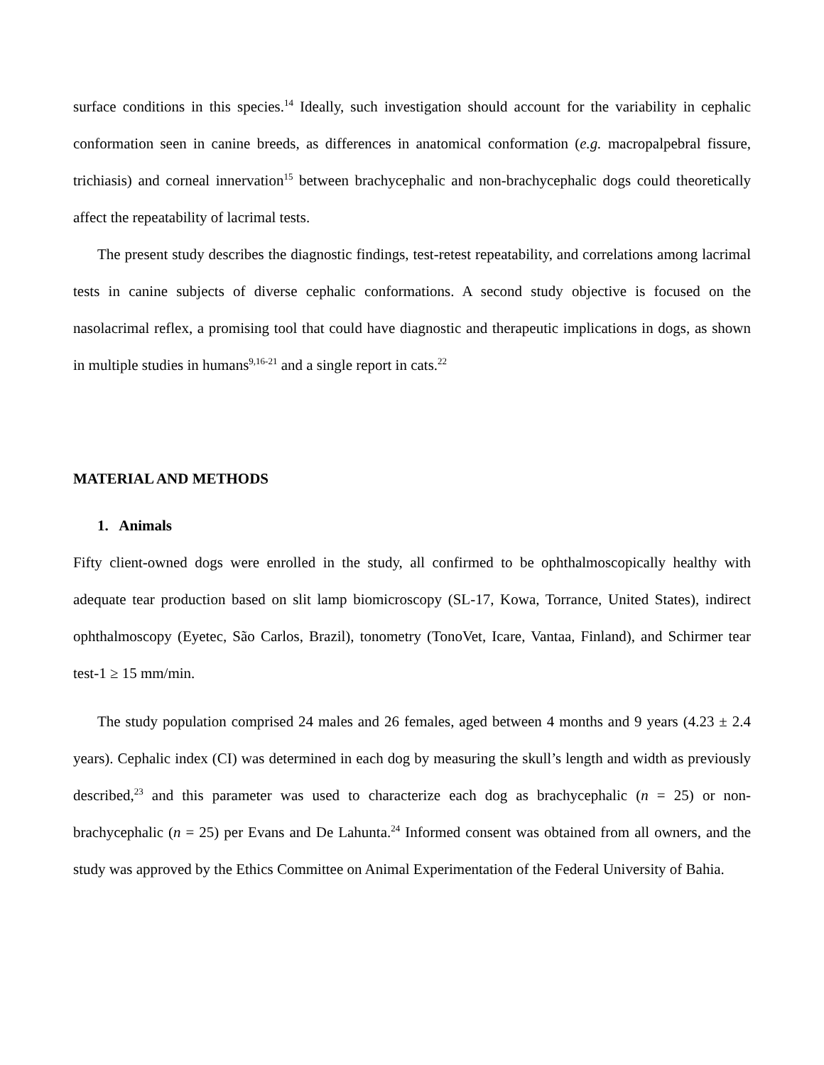surface conditions in this species.<sup>14</sup> Ideally, such investigation should account for the variability in cephalic conformation seen in canine breeds, as differences in anatomical conformation (e.g. macropalpebral fissure, trichiasis) and corneal innervation<sup>15</sup> between brachycephalic and non-brachycephalic dogs could theoretically affect the repeatability of lacrimal tests.
The present study describes the diagnostic findings, test-retest repeatability, and correlations among lacrimal tests in canine subjects of diverse cephalic conformations. A second study objective is focused on the nasolacrimal reflex, a promising tool that could have diagnostic and therapeutic implications in dogs, as shown in multiple studies in humans<sup>9,16-21</sup> and a single report in cats.<sup>22</sup>
MATERIAL AND METHODS
1. Animals
Fifty client-owned dogs were enrolled in the study, all confirmed to be ophthalmoscopically healthy with adequate tear production based on slit lamp biomicroscopy (SL-17, Kowa, Torrance, United States), indirect ophthalmoscopy (Eyetec, São Carlos, Brazil), tonometry (TonoVet, Icare, Vantaa, Finland), and Schirmer tear test-1 ≥ 15 mm/min.
The study population comprised 24 males and 26 females, aged between 4 months and 9 years (4.23 ± 2.4 years). Cephalic index (CI) was determined in each dog by measuring the skull’s length and width as previously described,<sup>23</sup> and this parameter was used to characterize each dog as brachycephalic (n = 25) or non-brachycephalic (n = 25) per Evans and De Lahunta.<sup>24</sup> Informed consent was obtained from all owners, and the study was approved by the Ethics Committee on Animal Experimentation of the Federal University of Bahia.